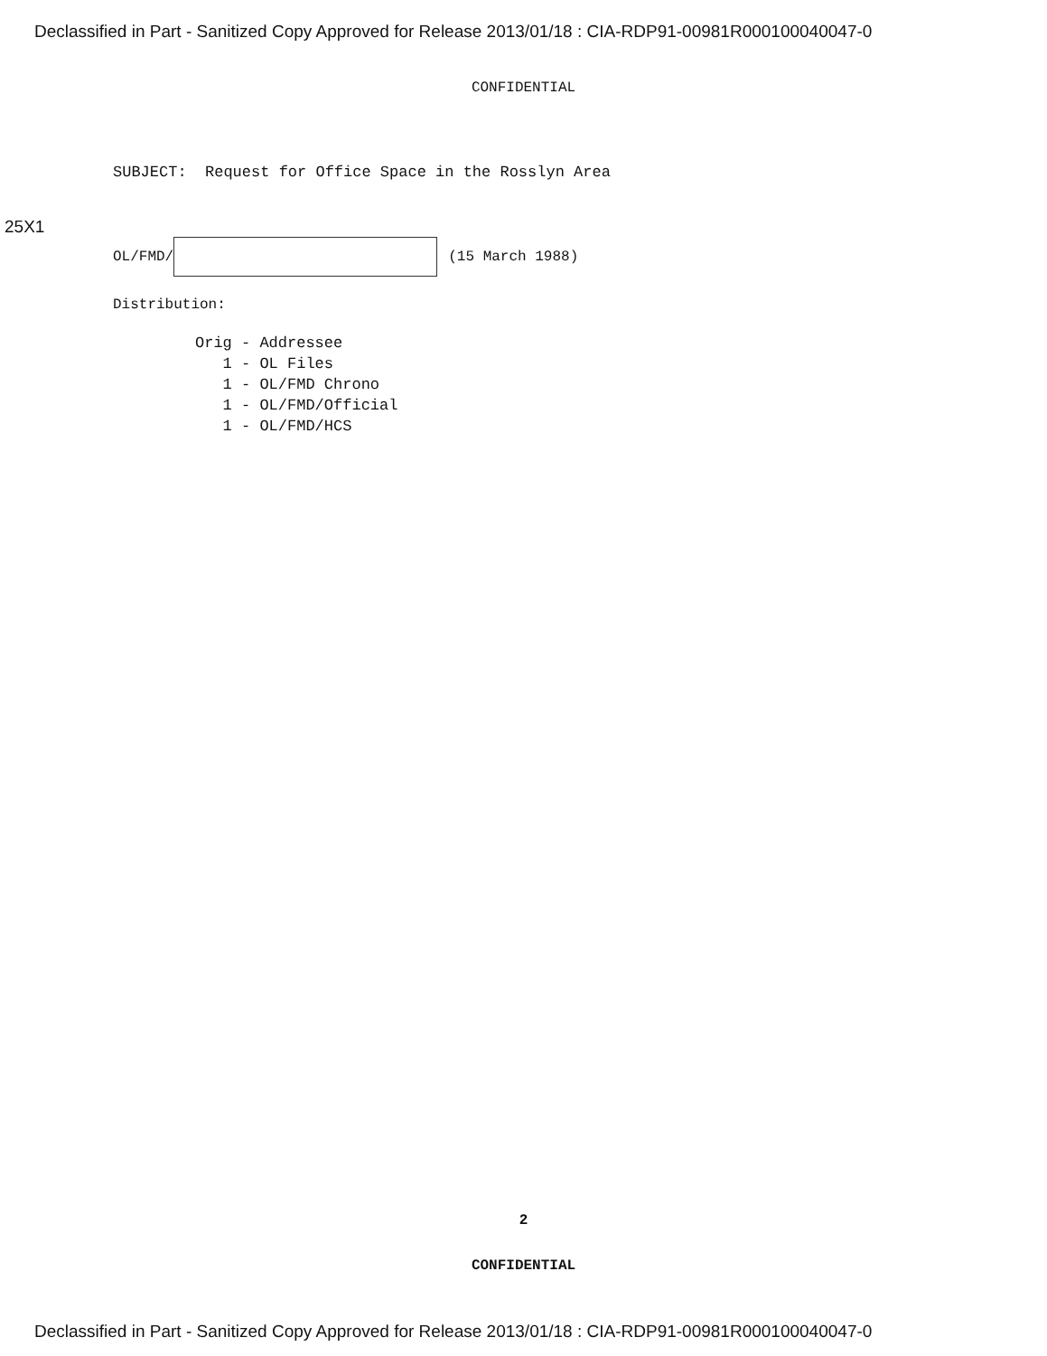Declassified in Part - Sanitized Copy Approved for Release 2013/01/18 : CIA-RDP91-00981R000100040047-0
CONFIDENTIAL
SUBJECT: Request for Office Space in the Rosslyn Area
25X1 OL/FMD/ (15 March 1988)
Distribution:
Orig - Addressee 1 - OL Files 1 - OL/FMD Chrono 1 - OL/FMD/Official 1 - OL/FMD/HCS
2
CONFIDENTIAL
Declassified in Part - Sanitized Copy Approved for Release 2013/01/18 : CIA-RDP91-00981R000100040047-0